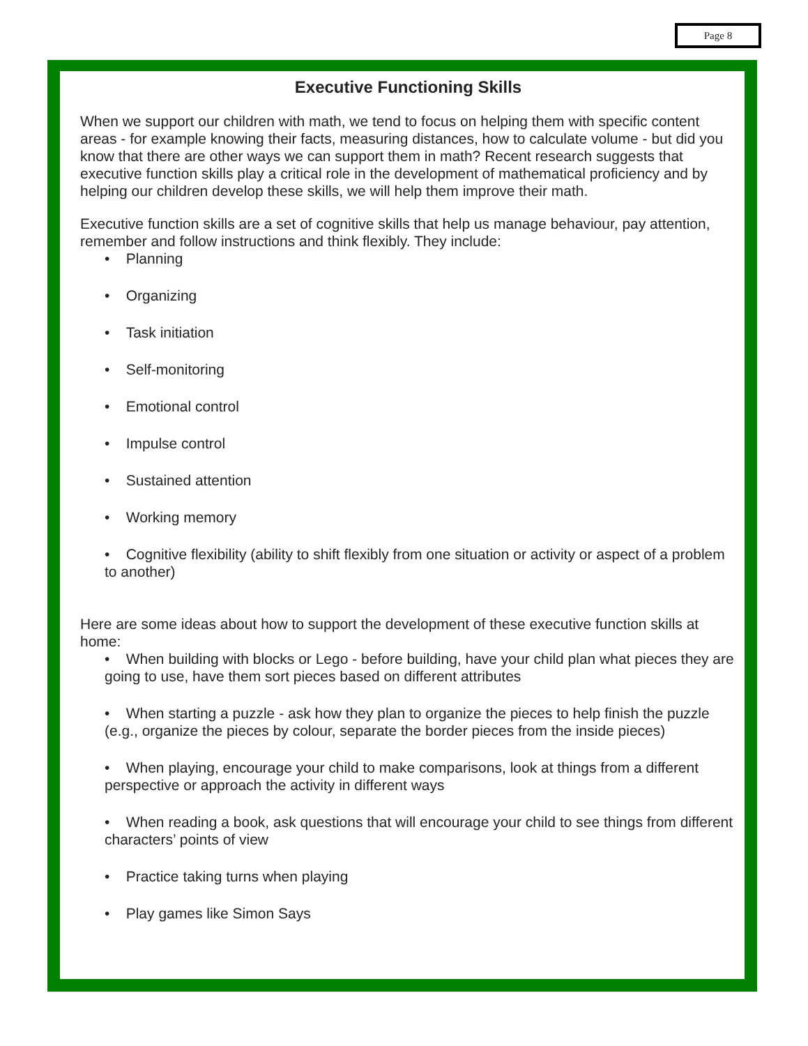Page 8
Executive Functioning Skills
When we support our children with math, we tend to focus on helping them with specific content areas - for example knowing their facts, measuring distances, how to calculate volume - but did you know that there are other ways we can support them in math? Recent research suggests that executive function skills play a critical role in the development of mathematical proficiency and by helping our children develop these skills, we will help them improve their math.
Executive function skills are a set of cognitive skills that help us manage behaviour, pay attention, remember and follow instructions and think flexibly. They include:
• Planning
• Organizing
• Task initiation
• Self-monitoring
• Emotional control
• Impulse control
• Sustained attention
• Working memory
• Cognitive flexibility (ability to shift flexibly from one situation or activity or aspect of a problem to another)
Here are some ideas about how to support the development of these executive function skills at home:
• When building with blocks or Lego - before building, have your child plan what pieces they are going to use, have them sort pieces based on different attributes
• When starting a puzzle - ask how they plan to organize the pieces to help finish the puzzle (e.g., organize the pieces by colour, separate the border pieces from the inside pieces)
• When playing, encourage your child to make comparisons, look at things from a different perspective or approach the activity in different ways
• When reading a book, ask questions that will encourage your child to see things from different characters’ points of view
• Practice taking turns when playing
• Play games like Simon Says